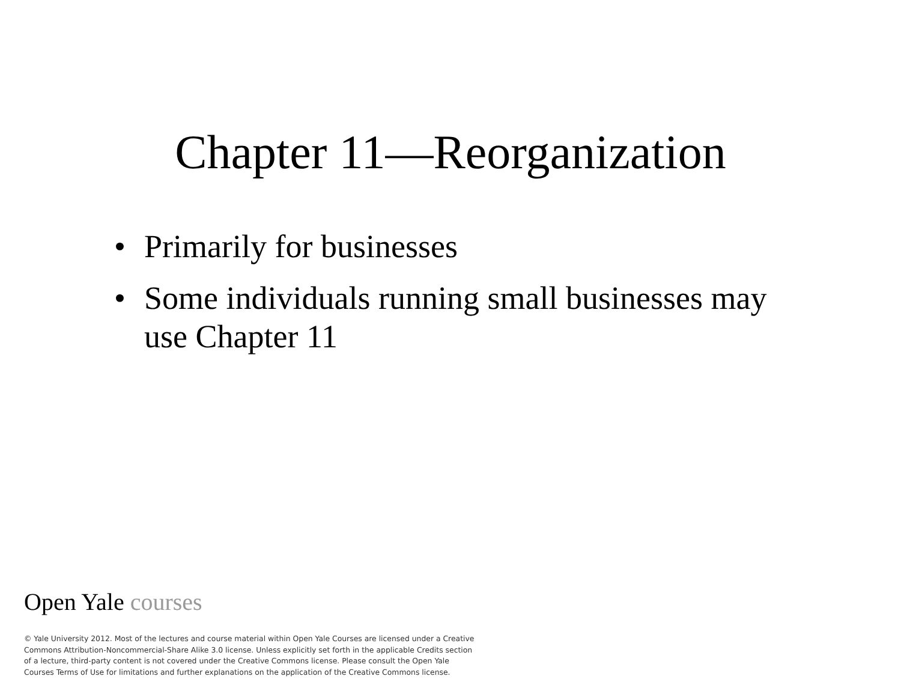Chapter 11—Reorganization
• Primarily for businesses
• Some individuals running small businesses may use Chapter 11
Open Yale courses
© Yale University 2012. Most of the lectures and course material within Open Yale Courses are licensed under a Creative Commons Attribution-Noncommercial-Share Alike 3.0 license. Unless explicitly set forth in the applicable Credits section of a lecture, third-party content is not covered under the Creative Commons license. Please consult the Open Yale Courses Terms of Use for limitations and further explanations on the application of the Creative Commons license.